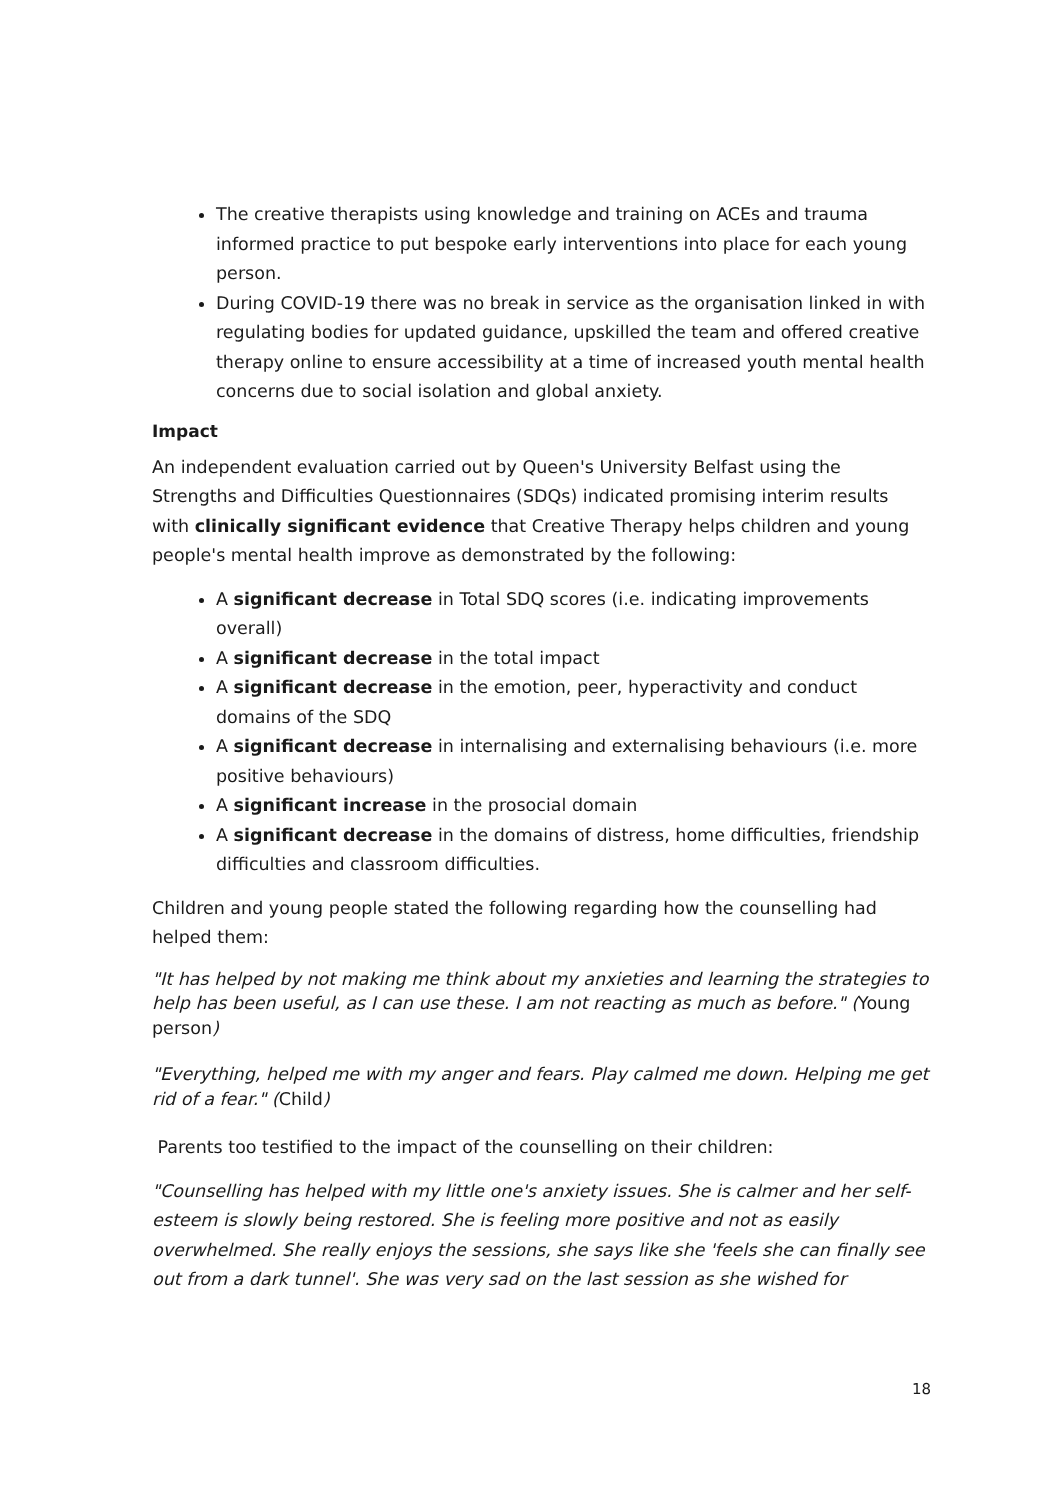The creative therapists using knowledge and training on ACEs and trauma informed practice to put bespoke early interventions into place for each young person.
During COVID-19 there was no break in service as the organisation linked in with regulating bodies for updated guidance, upskilled the team and offered creative therapy online to ensure accessibility at a time of increased youth mental health concerns due to social isolation and global anxiety.
Impact
An independent evaluation carried out by Queen's University Belfast using the Strengths and Difficulties Questionnaires (SDQs) indicated promising interim results with clinically significant evidence that Creative Therapy helps children and young people's mental health improve as demonstrated by the following:
A significant decrease in Total SDQ scores (i.e. indicating improvements overall)
A significant decrease in the total impact
A significant decrease in the emotion, peer, hyperactivity and conduct domains of the SDQ
A significant decrease in internalising and externalising behaviours (i.e. more positive behaviours)
A significant increase in the prosocial domain
A significant decrease in the domains of distress, home difficulties, friendship difficulties and classroom difficulties.
Children and young people stated the following regarding how the counselling had helped them:
"It has helped by not making me think about my anxieties and learning the strategies to help has been useful, as I can use these. I am not reacting as much as before." (Young person)
"Everything, helped me with my anger and fears. Play calmed me down. Helping me get rid of a fear." (Child)
Parents too testified to the impact of the counselling on their children:
"Counselling has helped with my little one's anxiety issues. She is calmer and her self-esteem is slowly being restored. She is feeling more positive and not as easily overwhelmed. She really enjoys the sessions, she says like she 'feels she can finally see out from a dark tunnel'. She was very sad on the last session as she wished for
18